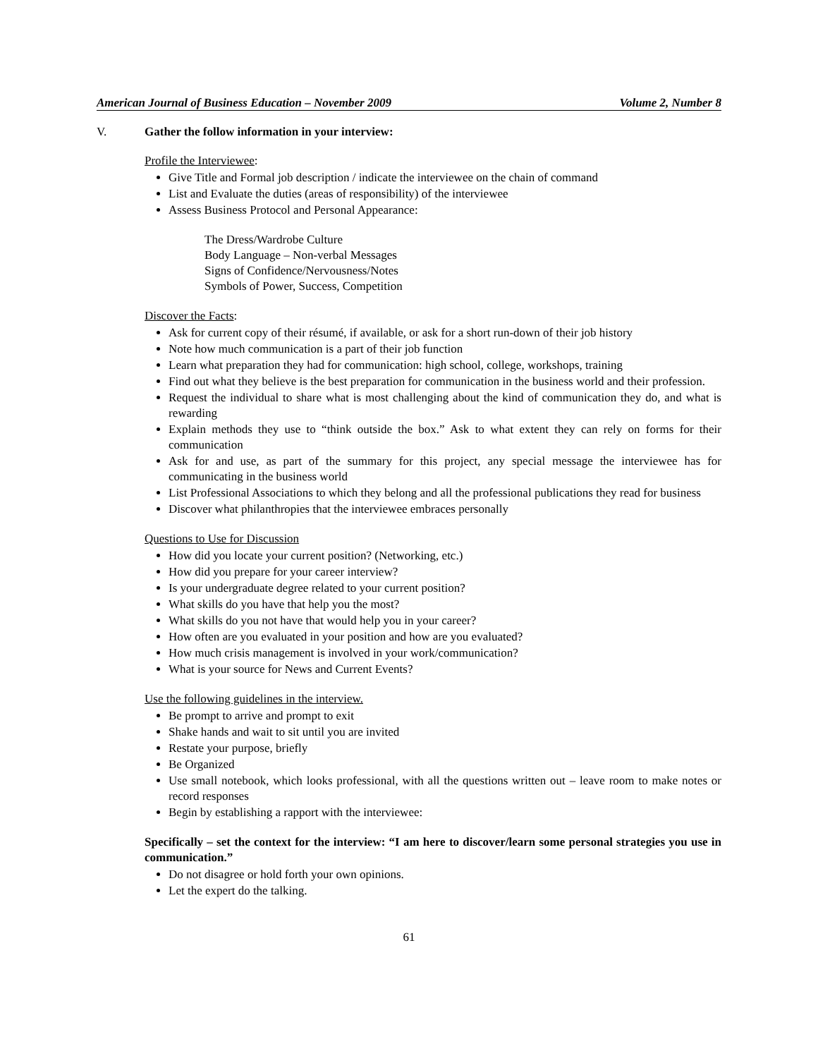American Journal of Business Education – November 2009 Volume 2, Number 8
V. Gather the follow information in your interview:
Profile the Interviewee:
Give Title and Formal job description / indicate the interviewee on the chain of command
List and Evaluate the duties (areas of responsibility) of the interviewee
Assess Business Protocol and Personal Appearance:
The Dress/Wardrobe Culture
Body Language – Non-verbal Messages
Signs of Confidence/Nervousness/Notes
Symbols of Power, Success, Competition
Discover the Facts:
Ask for current copy of their résumé, if available, or ask for a short run-down of their job history
Note how much communication is a part of their job function
Learn what preparation they had for communication: high school, college, workshops, training
Find out what they believe is the best preparation for communication in the business world and their profession.
Request the individual to share what is most challenging about the kind of communication they do, and what is rewarding
Explain methods they use to “think outside the box.” Ask to what extent they can rely on forms for their communication
Ask for and use, as part of the summary for this project, any special message the interviewee has for communicating in the business world
List Professional Associations to which they belong and all the professional publications they read for business
Discover what philanthropies that the interviewee embraces personally
Questions to Use for Discussion
How did you locate your current position? (Networking, etc.)
How did you prepare for your career interview?
Is your undergraduate degree related to your current position?
What skills do you have that help you the most?
What skills do you not have that would help you in your career?
How often are you evaluated in your position and how are you evaluated?
How much crisis management is involved in your work/communication?
What is your source for News and Current Events?
Use the following guidelines in the interview.
Be prompt to arrive and prompt to exit
Shake hands and wait to sit until you are invited
Restate your purpose, briefly
Be Organized
Use small notebook, which looks professional, with all the questions written out – leave room to make notes or record responses
Begin by establishing a rapport with the interviewee:
Specifically – set the context for the interview: “I am here to discover/learn some personal strategies you use in communication.”
Do not disagree or hold forth your own opinions.
Let the expert do the talking.
61